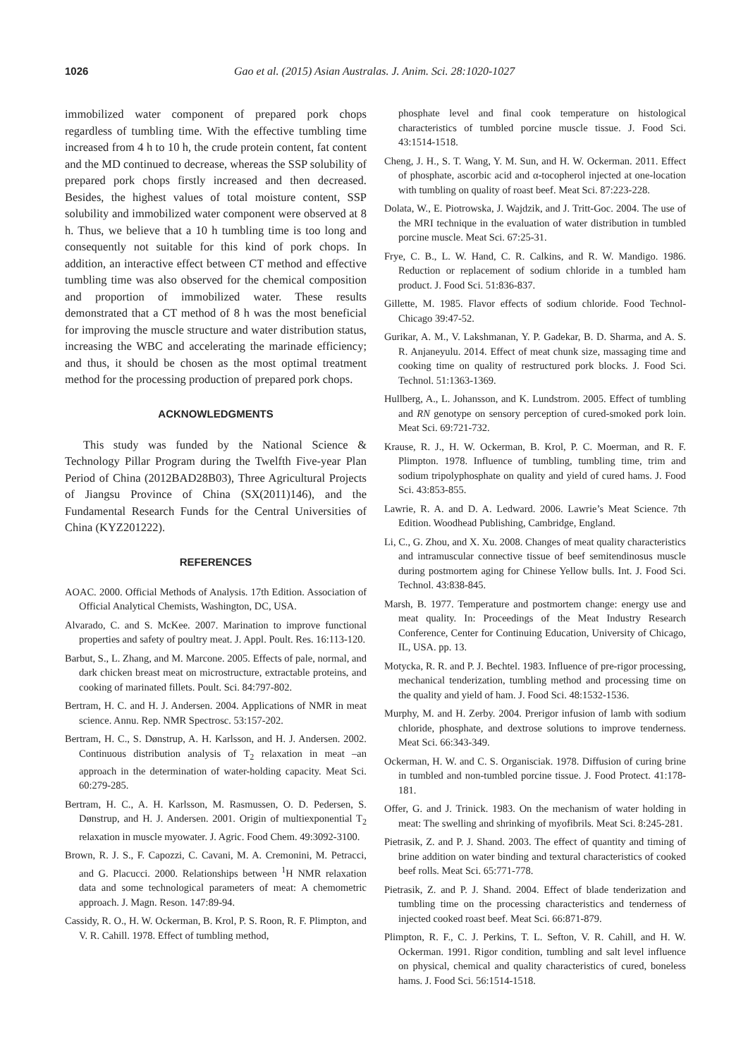1026 Gao et al. (2015) Asian Australas. J. Anim. Sci. 28:1020-1027
immobilized water component of prepared pork chops regardless of tumbling time. With the effective tumbling time increased from 4 h to 10 h, the crude protein content, fat content and the MD continued to decrease, whereas the SSP solubility of prepared pork chops firstly increased and then decreased. Besides, the highest values of total moisture content, SSP solubility and immobilized water component were observed at 8 h. Thus, we believe that a 10 h tumbling time is too long and consequently not suitable for this kind of pork chops. In addition, an interactive effect between CT method and effective tumbling time was also observed for the chemical composition and proportion of immobilized water. These results demonstrated that a CT method of 8 h was the most beneficial for improving the muscle structure and water distribution status, increasing the WBC and accelerating the marinade efficiency; and thus, it should be chosen as the most optimal treatment method for the processing production of prepared pork chops.
ACKNOWLEDGMENTS
This study was funded by the National Science & Technology Pillar Program during the Twelfth Five-year Plan Period of China (2012BAD28B03), Three Agricultural Projects of Jiangsu Province of China (SX(2011)146), and the Fundamental Research Funds for the Central Universities of China (KYZ201222).
REFERENCES
AOAC. 2000. Official Methods of Analysis. 17th Edition. Association of Official Analytical Chemists, Washington, DC, USA.
Alvarado, C. and S. McKee. 2007. Marination to improve functional properties and safety of poultry meat. J. Appl. Poult. Res. 16:113-120.
Barbut, S., L. Zhang, and M. Marcone. 2005. Effects of pale, normal, and dark chicken breast meat on microstructure, extractable proteins, and cooking of marinated fillets. Poult. Sci. 84:797-802.
Bertram, H. C. and H. J. Andersen. 2004. Applications of NMR in meat science. Annu. Rep. NMR Spectrosc. 53:157-202.
Bertram, H. C., S. Dønstrup, A. H. Karlsson, and H. J. Andersen. 2002. Continuous distribution analysis of T<sub>2</sub> relaxation in meat –an approach in the determination of water-holding capacity. Meat Sci. 60:279-285.
Bertram, H. C., A. H. Karlsson, M. Rasmussen, O. D. Pedersen, S. Dønstrup, and H. J. Andersen. 2001. Origin of multiexponential T<sub>2</sub> relaxation in muscle myowater. J. Agric. Food Chem. 49:3092-3100.
Brown, R. J. S., F. Capozzi, C. Cavani, M. A. Cremonini, M. Petracci, and G. Placucci. 2000. Relationships between <sup>1</sup>H NMR relaxation data and some technological parameters of meat: A chemometric approach. J. Magn. Reson. 147:89-94.
Cassidy, R. O., H. W. Ockerman, B. Krol, P. S. Roon, R. F. Plimpton, and V. R. Cahill. 1978. Effect of tumbling method,
phosphate level and final cook temperature on histological characteristics of tumbled porcine muscle tissue. J. Food Sci. 43:1514-1518.
Cheng, J. H., S. T. Wang, Y. M. Sun, and H. W. Ockerman. 2011. Effect of phosphate, ascorbic acid and α-tocopherol injected at one-location with tumbling on quality of roast beef. Meat Sci. 87:223-228.
Dolata, W., E. Piotrowska, J. Wajdzik, and J. Tritt-Goc. 2004. The use of the MRI technique in the evaluation of water distribution in tumbled porcine muscle. Meat Sci. 67:25-31.
Frye, C. B., L. W. Hand, C. R. Calkins, and R. W. Mandigo. 1986. Reduction or replacement of sodium chloride in a tumbled ham product. J. Food Sci. 51:836-837.
Gillette, M. 1985. Flavor effects of sodium chloride. Food Technol-Chicago 39:47-52.
Gurikar, A. M., V. Lakshmanan, Y. P. Gadekar, B. D. Sharma, and A. S. R. Anjaneyulu. 2014. Effect of meat chunk size, massaging time and cooking time on quality of restructured pork blocks. J. Food Sci. Technol. 51:1363-1369.
Hullberg, A., L. Johansson, and K. Lundstrom. 2005. Effect of tumbling and RN genotype on sensory perception of cured-smoked pork loin. Meat Sci. 69:721-732.
Krause, R. J., H. W. Ockerman, B. Krol, P. C. Moerman, and R. F. Plimpton. 1978. Influence of tumbling, tumbling time, trim and sodium tripolyphosphate on quality and yield of cured hams. J. Food Sci. 43:853-855.
Lawrie, R. A. and D. A. Ledward. 2006. Lawrie’s Meat Science. 7th Edition. Woodhead Publishing, Cambridge, England.
Li, C., G. Zhou, and X. Xu. 2008. Changes of meat quality characteristics and intramuscular connective tissue of beef semitendinosus muscle during postmortem aging for Chinese Yellow bulls. Int. J. Food Sci. Technol. 43:838-845.
Marsh, B. 1977. Temperature and postmortem change: energy use and meat quality. In: Proceedings of the Meat Industry Research Conference, Center for Continuing Education, University of Chicago, IL, USA. pp. 13.
Motycka, R. R. and P. J. Bechtel. 1983. Influence of pre-rigor processing, mechanical tenderization, tumbling method and processing time on the quality and yield of ham. J. Food Sci. 48:1532-1536.
Murphy, M. and H. Zerby. 2004. Prerigor infusion of lamb with sodium chloride, phosphate, and dextrose solutions to improve tenderness. Meat Sci. 66:343-349.
Ockerman, H. W. and C. S. Organisciak. 1978. Diffusion of curing brine in tumbled and non-tumbled porcine tissue. J. Food Protect. 41:178-181.
Offer, G. and J. Trinick. 1983. On the mechanism of water holding in meat: The swelling and shrinking of myofibrils. Meat Sci. 8:245-281.
Pietrasik, Z. and P. J. Shand. 2003. The effect of quantity and timing of brine addition on water binding and textural characteristics of cooked beef rolls. Meat Sci. 65:771-778.
Pietrasik, Z. and P. J. Shand. 2004. Effect of blade tenderization and tumbling time on the processing characteristics and tenderness of injected cooked roast beef. Meat Sci. 66:871-879.
Plimpton, R. F., C. J. Perkins, T. L. Sefton, V. R. Cahill, and H. W. Ockerman. 1991. Rigor condition, tumbling and salt level influence on physical, chemical and quality characteristics of cured, boneless hams. J. Food Sci. 56:1514-1518.